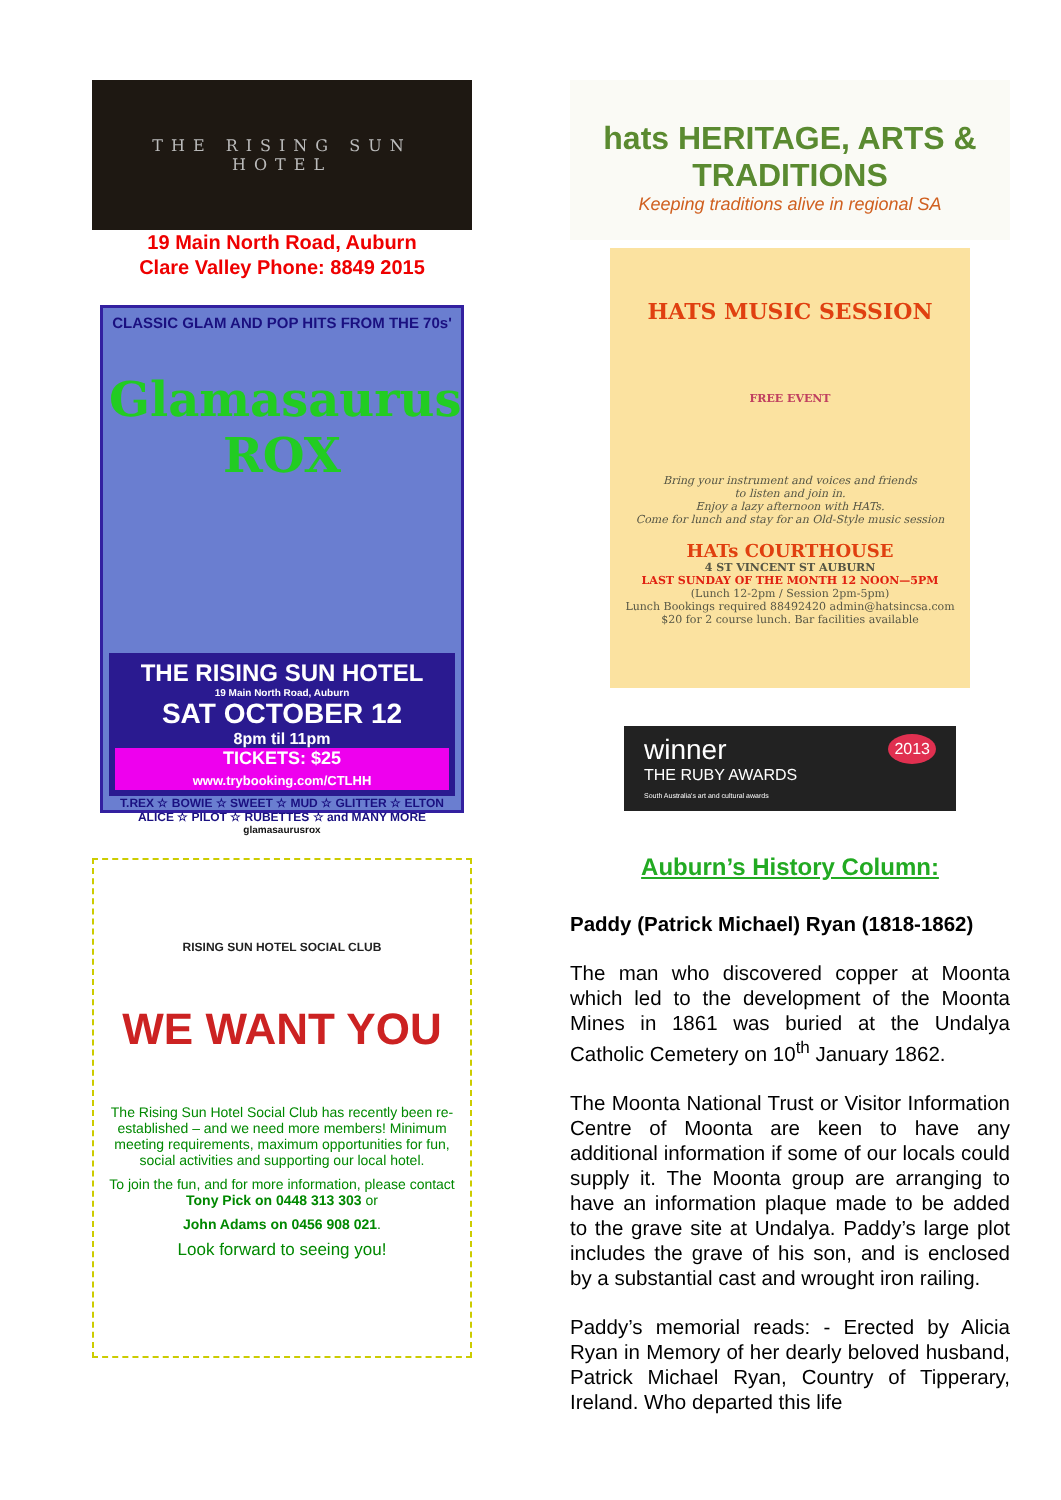THE RISING SUN
HOTEL
19 Main North Road, Auburn
Clare Valley Phone: 8849 2015
CLASSIC GLAM AND POP HITS FROM THE 70s'
Glamasaurus ROX
THE RISING SUN HOTEL
19 Main North Road, Auburn
SAT OCTOBER 12
8pm til 11pm
TICKETS: $25
www.trybooking.com/CTLHH
T.REX ☆ BOWIE ☆ SWEET ☆ MUD ☆ GLITTER ☆ ELTON
ALICE ☆ PILOT ☆ RUBETTES ☆ and MANY MORE
glamasaurusrox
RISING SUN HOTEL SOCIAL CLUB
WE WANT YOU
The Rising Sun Hotel Social Club has recently been re-established – and we need more members! Minimum meeting requirements, maximum opportunities for fun, social activities and supporting our local hotel.
To join the fun, and for more information, please contact Tony Pick on 0448 313 303 or
John Adams on 0456 908 021.
Look forward to seeing you!
hats HERITAGE, ARTS & TRADITIONS
Keeping traditions alive in regional SA
HATS MUSIC SESSION
FREE EVENT
Bring your instrument and voices and friends
to listen and join in.
Enjoy a lazy afternoon with HATs.
Come for lunch and stay for an Old-Style music session
HATs COURTHOUSE
4 ST VINCENT ST AUBURN
LAST SUNDAY OF THE MONTH 12 NOON—5PM
(Lunch 12-2pm / Session 2pm-5pm)
Lunch Bookings required 88492420 admin@hatsincsa.com
$20 for 2 course lunch. Bar facilities available
winner 2013
THE RUBY AWARDS
South Australia's art and cultural awards
Auburn’s History Column:
Paddy (Patrick Michael) Ryan (1818-1862)
The man who discovered copper at Moonta which led to the development of the Moonta Mines in 1861 was buried at the Undalya Catholic Cemetery on 10<sup>th</sup> January 1862.
The Moonta National Trust or Visitor Information Centre of Moonta are keen to have any additional information if some of our locals could supply it. The Moonta group are arranging to have an information plaque made to be added to the grave site at Undalya. Paddy’s large plot includes the grave of his son, and is enclosed by a substantial cast and wrought iron railing.
Paddy’s memorial reads: - Erected by Alicia Ryan in Memory of her dearly beloved husband, Patrick Michael Ryan, Country of Tipperary, Ireland. Who departed this life